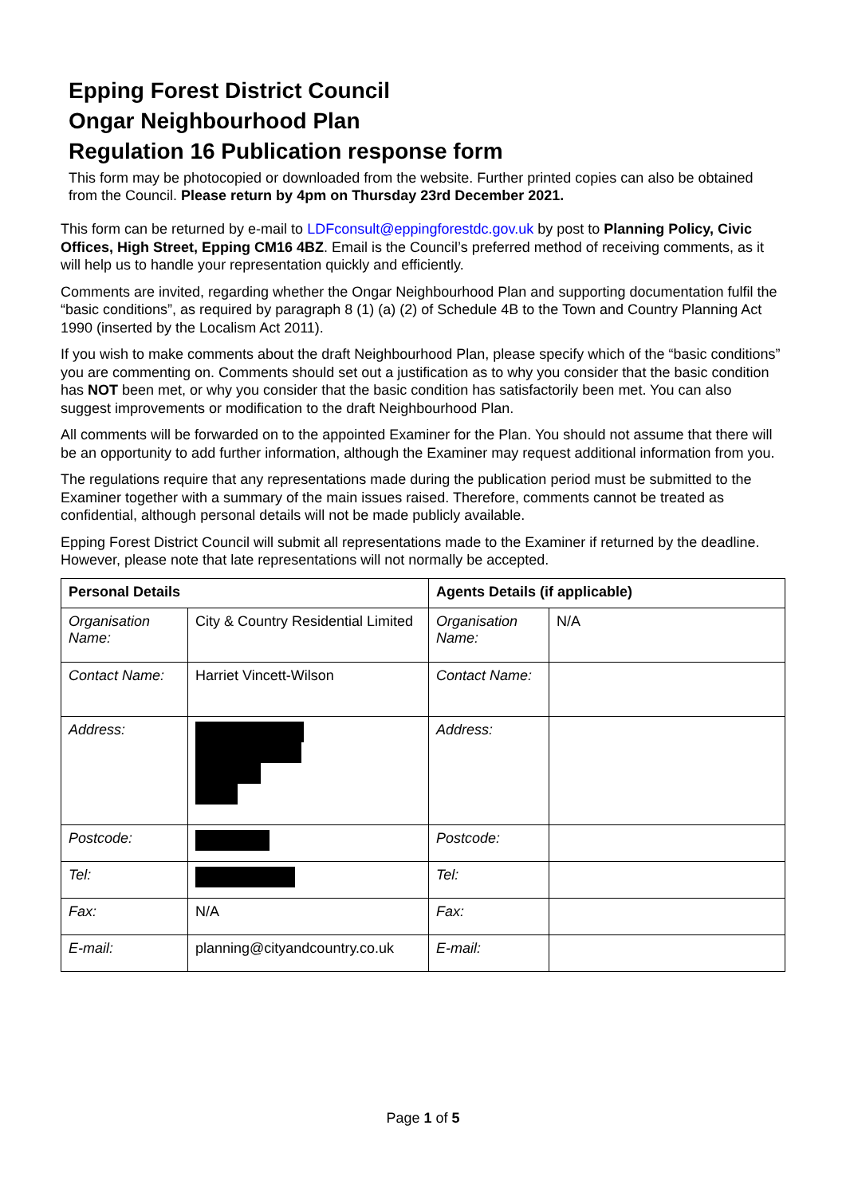Epping Forest District Council
Ongar Neighbourhood Plan
Regulation 16 Publication response form
This form may be photocopied or downloaded from the website. Further printed copies can also be obtained from the Council. Please return by 4pm on Thursday 23rd December 2021.
This form can be returned by e-mail to LDFconsult@eppingforestdc.gov.uk by post to Planning Policy, Civic Offices, High Street, Epping CM16 4BZ. Email is the Council’s preferred method of receiving comments, as it will help us to handle your representation quickly and efficiently.
Comments are invited, regarding whether the Ongar Neighbourhood Plan and supporting documentation fulfil the “basic conditions”, as required by paragraph 8 (1) (a) (2) of Schedule 4B to the Town and Country Planning Act 1990 (inserted by the Localism Act 2011).
If you wish to make comments about the draft Neighbourhood Plan, please specify which of the “basic conditions” you are commenting on. Comments should set out a justification as to why you consider that the basic condition has NOT been met, or why you consider that the basic condition has satisfactorily been met. You can also suggest improvements or modification to the draft Neighbourhood Plan.
All comments will be forwarded on to the appointed Examiner for the Plan. You should not assume that there will be an opportunity to add further information, although the Examiner may request additional information from you.
The regulations require that any representations made during the publication period must be submitted to the Examiner together with a summary of the main issues raised. Therefore, comments cannot be treated as confidential, although personal details will not be made publicly available.
Epping Forest District Council will submit all representations made to the Examiner if returned by the deadline. However, please note that late representations will not normally be accepted.
| Personal Details | | Agents Details (if applicable) | |
| Organisation Name: | City & Country Residential Limited | Organisation Name: | N/A |
| Contact Name: | Harriet Vincett-Wilson | Contact Name: | |
| Address: | | Address: | |
| Postcode: | | Postcode: | |
| Tel: | | Tel: | |
| Fax: | N/A | Fax: | |
| E-mail: | planning@cityandcountry.co.uk | E-mail: | |
Page 1 of 5